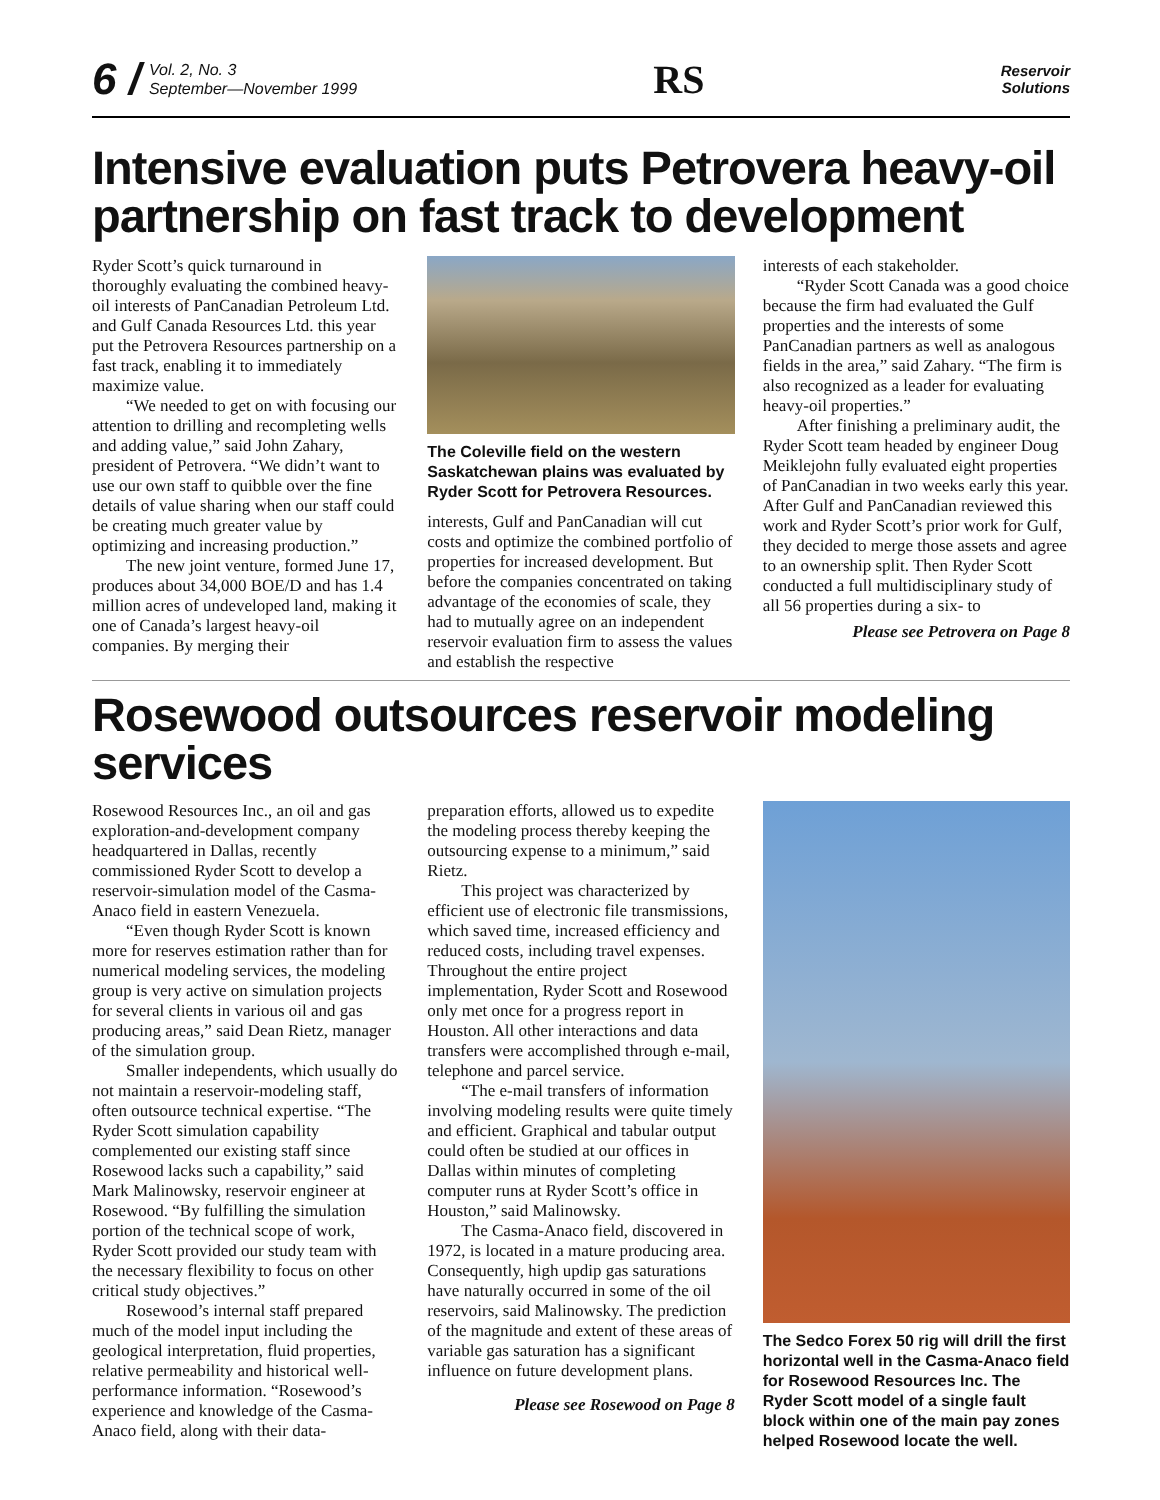6 / Vol. 2, No. 3
September—November 1999
RS
Reservoir
Solutions
Intensive evaluation puts Petrovera heavy-oil partnership on fast track to development
Ryder Scott’s quick turnaround in thoroughly evaluating the combined heavy-oil interests of PanCanadian Petroleum Ltd. and Gulf Canada Resources Ltd. this year put the Petrovera Resources partnership on a fast track, enabling it to immediately maximize value.
“We needed to get on with focusing our attention to drilling and recompleting wells and adding value,” said John Zahary, president of Petrovera. “We didn’t want to use our own staff to quibble over the fine details of value sharing when our staff could be creating much greater value by optimizing and increasing production.”
The new joint venture, formed June 17, produces about 34,000 BOE/D and has 1.4 million acres of undeveloped land, making it one of Canada’s largest heavy-oil companies. By merging their
The Coleville field on the western Saskatchewan plains was evaluated by Ryder Scott for Petrovera Resources.
interests, Gulf and PanCanadian will cut costs and optimize the combined portfolio of properties for increased development. But before the companies concentrated on taking advantage of the economies of scale, they had to mutually agree on an independent reservoir evaluation firm to assess the values and establish the respective
interests of each stakeholder.
“Ryder Scott Canada was a good choice because the firm had evaluated the Gulf properties and the interests of some PanCanadian partners as well as analogous fields in the area,” said Zahary. “The firm is also recognized as a leader for evaluating heavy-oil properties.”
After finishing a preliminary audit, the Ryder Scott team headed by engineer Doug Meiklejohn fully evaluated eight properties of PanCanadian in two weeks early this year. After Gulf and PanCanadian reviewed this work and Ryder Scott’s prior work for Gulf, they decided to merge those assets and agree to an ownership split. Then Ryder Scott conducted a full multidisciplinary study of all 56 properties during a six- to
Please see Petrovera on Page 8
Rosewood outsources reservoir modeling services
Rosewood Resources Inc., an oil and gas exploration-and-development company headquartered in Dallas, recently commissioned Ryder Scott to develop a reservoir-simulation model of the Casma-Anaco field in eastern Venezuela.
“Even though Ryder Scott is known more for reserves estimation rather than for numerical modeling services, the modeling group is very active on simulation projects for several clients in various oil and gas producing areas,” said Dean Rietz, manager of the simulation group.
Smaller independents, which usually do not maintain a reservoir-modeling staff, often outsource technical expertise. “The Ryder Scott simulation capability complemented our existing staff since Rosewood lacks such a capability,” said Mark Malinowsky, reservoir engineer at Rosewood. “By fulfilling the simulation portion of the technical scope of work, Ryder Scott provided our study team with the necessary flexibility to focus on other critical study objectives.”
Rosewood’s internal staff prepared much of the model input including the geological interpretation, fluid properties, relative permeability and historical well-performance information. “Rosewood’s experience and knowledge of the Casma-Anaco field, along with their data-
preparation efforts, allowed us to expedite the modeling process thereby keeping the outsourcing expense to a minimum,” said Rietz.
This project was characterized by efficient use of electronic file transmissions, which saved time, increased efficiency and reduced costs, including travel expenses. Throughout the entire project implementation, Ryder Scott and Rosewood only met once for a progress report in Houston. All other interactions and data transfers were accomplished through e-mail, telephone and parcel service.
“The e-mail transfers of information involving modeling results were quite timely and efficient. Graphical and tabular output could often be studied at our offices in Dallas within minutes of completing computer runs at Ryder Scott’s office in Houston,” said Malinowsky.
The Casma-Anaco field, discovered in 1972, is located in a mature producing area. Consequently, high updip gas saturations have naturally occurred in some of the oil reservoirs, said Malinowsky. The prediction of the magnitude and extent of these areas of variable gas saturation has a significant influence on future development plans.
Please see Rosewood on Page 8
The Sedco Forex 50 rig will drill the first horizontal well in the Casma-Anaco field for Rosewood Resources Inc. The Ryder Scott model of a single fault block within one of the main pay zones helped Rosewood locate the well.